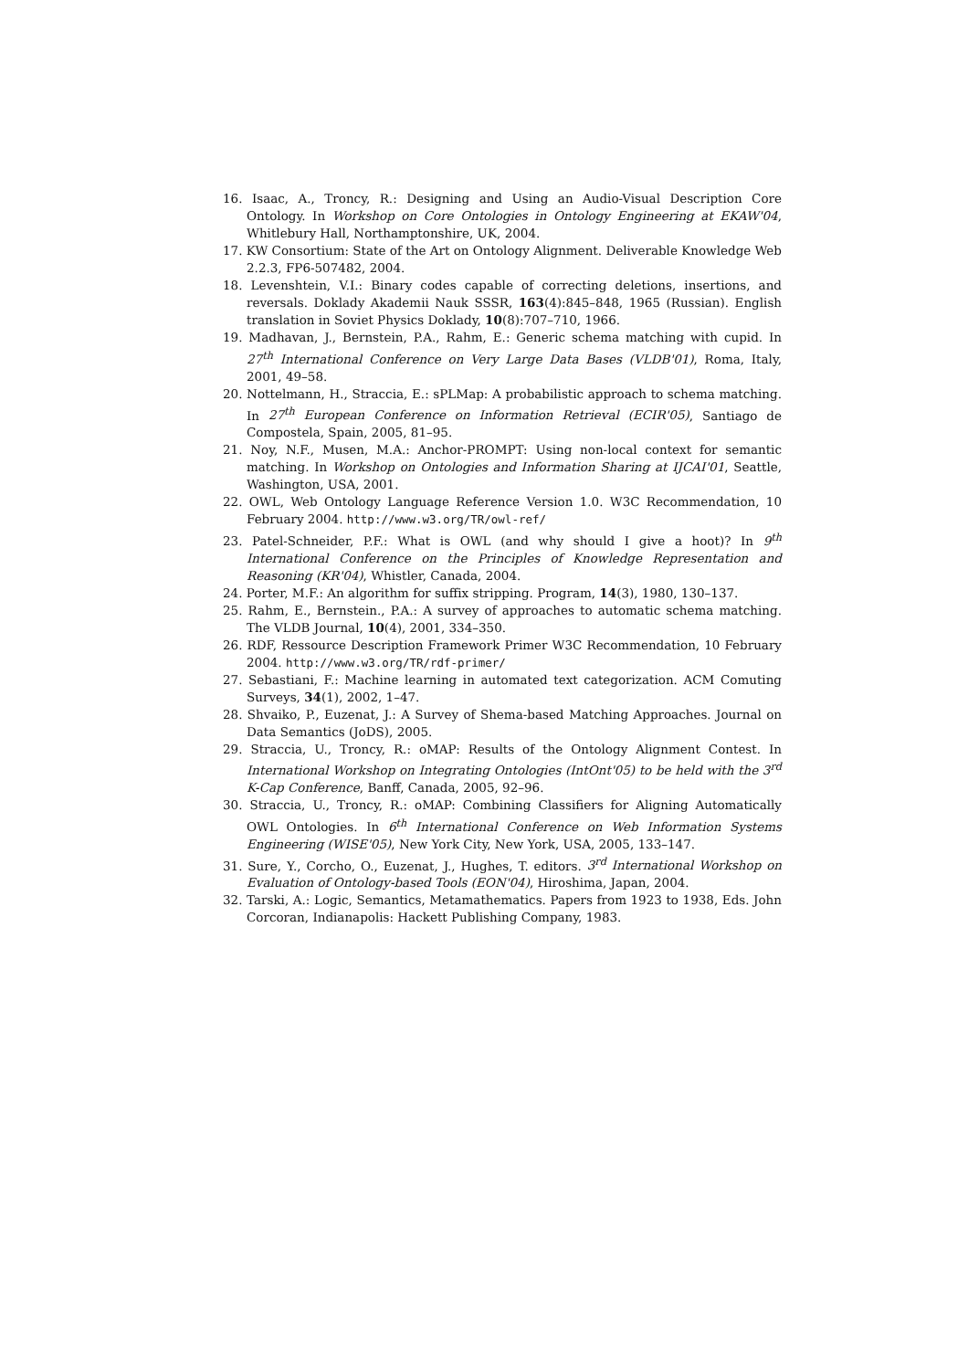16. Isaac, A., Troncy, R.: Designing and Using an Audio-Visual Description Core Ontology. In Workshop on Core Ontologies in Ontology Engineering at EKAW'04, Whitlebury Hall, Northamptonshire, UK, 2004.
17. KW Consortium: State of the Art on Ontology Alignment. Deliverable Knowledge Web 2.2.3, FP6-507482, 2004.
18. Levenshtein, V.I.: Binary codes capable of correcting deletions, insertions, and reversals. Doklady Akademii Nauk SSSR, 163(4):845–848, 1965 (Russian). English translation in Soviet Physics Doklady, 10(8):707–710, 1966.
19. Madhavan, J., Bernstein, P.A., Rahm, E.: Generic schema matching with cupid. In 27<sup>th</sup> International Conference on Very Large Data Bases (VLDB'01), Roma, Italy, 2001, 49–58.
20. Nottelmann, H., Straccia, E.: sPLMap: A probabilistic approach to schema matching. In 27<sup>th</sup> European Conference on Information Retrieval (ECIR'05), Santiago de Compostela, Spain, 2005, 81–95.
21. Noy, N.F., Musen, M.A.: Anchor-PROMPT: Using non-local context for semantic matching. In Workshop on Ontologies and Information Sharing at IJCAI'01, Seattle, Washington, USA, 2001.
22. OWL, Web Ontology Language Reference Version 1.0. W3C Recommendation, 10 February 2004. http://www.w3.org/TR/owl-ref/
23. Patel-Schneider, P.F.: What is OWL (and why should I give a hoot)? In 9<sup>th</sup> International Conference on the Principles of Knowledge Representation and Reasoning (KR'04), Whistler, Canada, 2004.
24. Porter, M.F.: An algorithm for suffix stripping. Program, 14(3), 1980, 130–137.
25. Rahm, E., Bernstein., P.A.: A survey of approaches to automatic schema matching. The VLDB Journal, 10(4), 2001, 334–350.
26. RDF, Ressource Description Framework Primer W3C Recommendation, 10 February 2004. http://www.w3.org/TR/rdf-primer/
27. Sebastiani, F.: Machine learning in automated text categorization. ACM Comuting Surveys, 34(1), 2002, 1–47.
28. Shvaiko, P., Euzenat, J.: A Survey of Shema-based Matching Approaches. Journal on Data Semantics (JoDS), 2005.
29. Straccia, U., Troncy, R.: oMAP: Results of the Ontology Alignment Contest. In International Workshop on Integrating Ontologies (IntOnt'05) to be held with the 3<sup>rd</sup> K-Cap Conference, Banff, Canada, 2005, 92–96.
30. Straccia, U., Troncy, R.: oMAP: Combining Classifiers for Aligning Automatically OWL Ontologies. In 6<sup>th</sup> International Conference on Web Information Systems Engineering (WISE'05), New York City, New York, USA, 2005, 133–147.
31. Sure, Y., Corcho, O., Euzenat, J., Hughes, T. editors. 3<sup>rd</sup> International Workshop on Evaluation of Ontology-based Tools (EON'04), Hiroshima, Japan, 2004.
32. Tarski, A.: Logic, Semantics, Metamathematics. Papers from 1923 to 1938, Eds. John Corcoran, Indianapolis: Hackett Publishing Company, 1983.